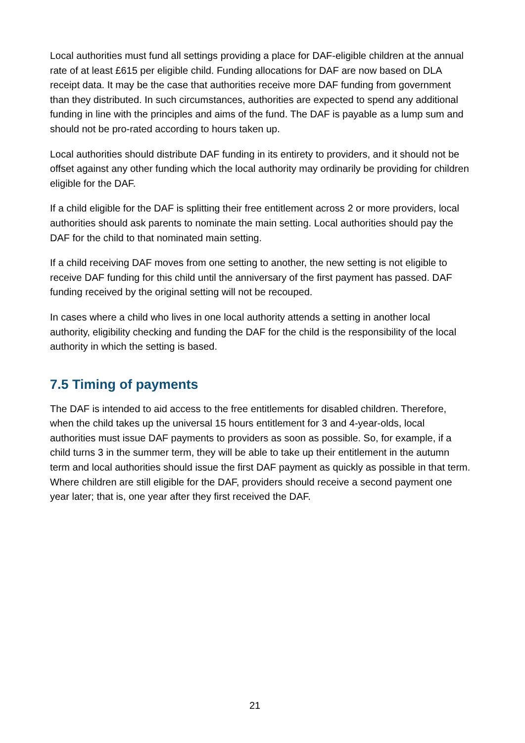Local authorities must fund all settings providing a place for DAF-eligible children at the annual rate of at least £615 per eligible child. Funding allocations for DAF are now based on DLA receipt data. It may be the case that authorities receive more DAF funding from government than they distributed. In such circumstances, authorities are expected to spend any additional funding in line with the principles and aims of the fund. The DAF is payable as a lump sum and should not be pro-rated according to hours taken up.
Local authorities should distribute DAF funding in its entirety to providers, and it should not be offset against any other funding which the local authority may ordinarily be providing for children eligible for the DAF.
If a child eligible for the DAF is splitting their free entitlement across 2 or more providers, local authorities should ask parents to nominate the main setting. Local authorities should pay the DAF for the child to that nominated main setting.
If a child receiving DAF moves from one setting to another, the new setting is not eligible to receive DAF funding for this child until the anniversary of the first payment has passed. DAF funding received by the original setting will not be recouped.
In cases where a child who lives in one local authority attends a setting in another local authority, eligibility checking and funding the DAF for the child is the responsibility of the local authority in which the setting is based.
7.5 Timing of payments
The DAF is intended to aid access to the free entitlements for disabled children. Therefore, when the child takes up the universal 15 hours entitlement for 3 and 4-year-olds, local authorities must issue DAF payments to providers as soon as possible. So, for example, if a child turns 3 in the summer term, they will be able to take up their entitlement in the autumn term and local authorities should issue the first DAF payment as quickly as possible in that term. Where children are still eligible for the DAF, providers should receive a second payment one year later; that is, one year after they first received the DAF.
21